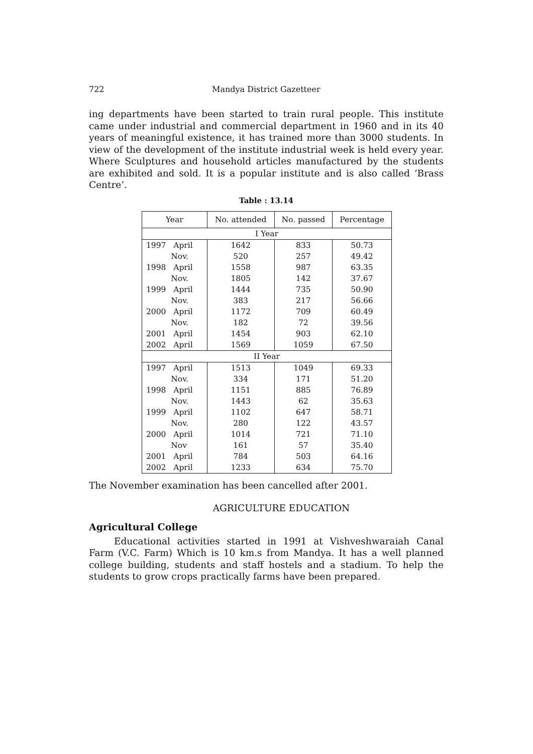722 Mandya District Gazetteer
ing departments have been started to train rural people. This institute came under industrial and commercial department in 1960 and in its 40 years of meaningful existence, it has trained more than 3000 students. In view of the development of the institute industrial week is held every year. Where Sculptures and household articles manufactured by the students are exhibited and sold. It is a popular institute and is also called ‘Brass Centre’.
Table : 13.14
| Year | No. attended | No. passed | Percentage |
| --- | --- | --- | --- |
| I Year | | | |
| 1997 April | 1642 | 833 | 50.73 |
| Nov. | 520 | 257 | 49.42 |
| 1998 April | 1558 | 987 | 63.35 |
| Nov. | 1805 | 142 | 37.67 |
| 1999 April | 1444 | 735 | 50.90 |
| Nov. | 383 | 217 | 56.66 |
| 2000 April | 1172 | 709 | 60.49 |
| Nov. | 182 | 72 | 39.56 |
| 2001 April | 1454 | 903 | 62.10 |
| 2002 April | 1569 | 1059 | 67.50 |
| II Year | | | |
| 1997 April | 1513 | 1049 | 69.33 |
| Nov. | 334 | 171 | 51.20 |
| 1998 April | 1151 | 885 | 76.89 |
| Nov. | 1443 | 62 | 35.63 |
| 1999 April | 1102 | 647 | 58.71 |
| Nov. | 280 | 122 | 43.57 |
| 2000 April | 1014 | 721 | 71.10 |
| Nov | 161 | 57 | 35.40 |
| 2001 April | 784 | 503 | 64.16 |
| 2002 April | 1233 | 634 | 75.70 |
The November examination has been cancelled after 2001.
AGRICULTURE EDUCATION
Agricultural College
Educational activities started in 1991 at Vishveshwaraiah Canal Farm (V.C. Farm) Which is 10 km.s from Mandya. It has a well planned college building, students and staff hostels and a stadium. To help the students to grow crops practically farms have been prepared.